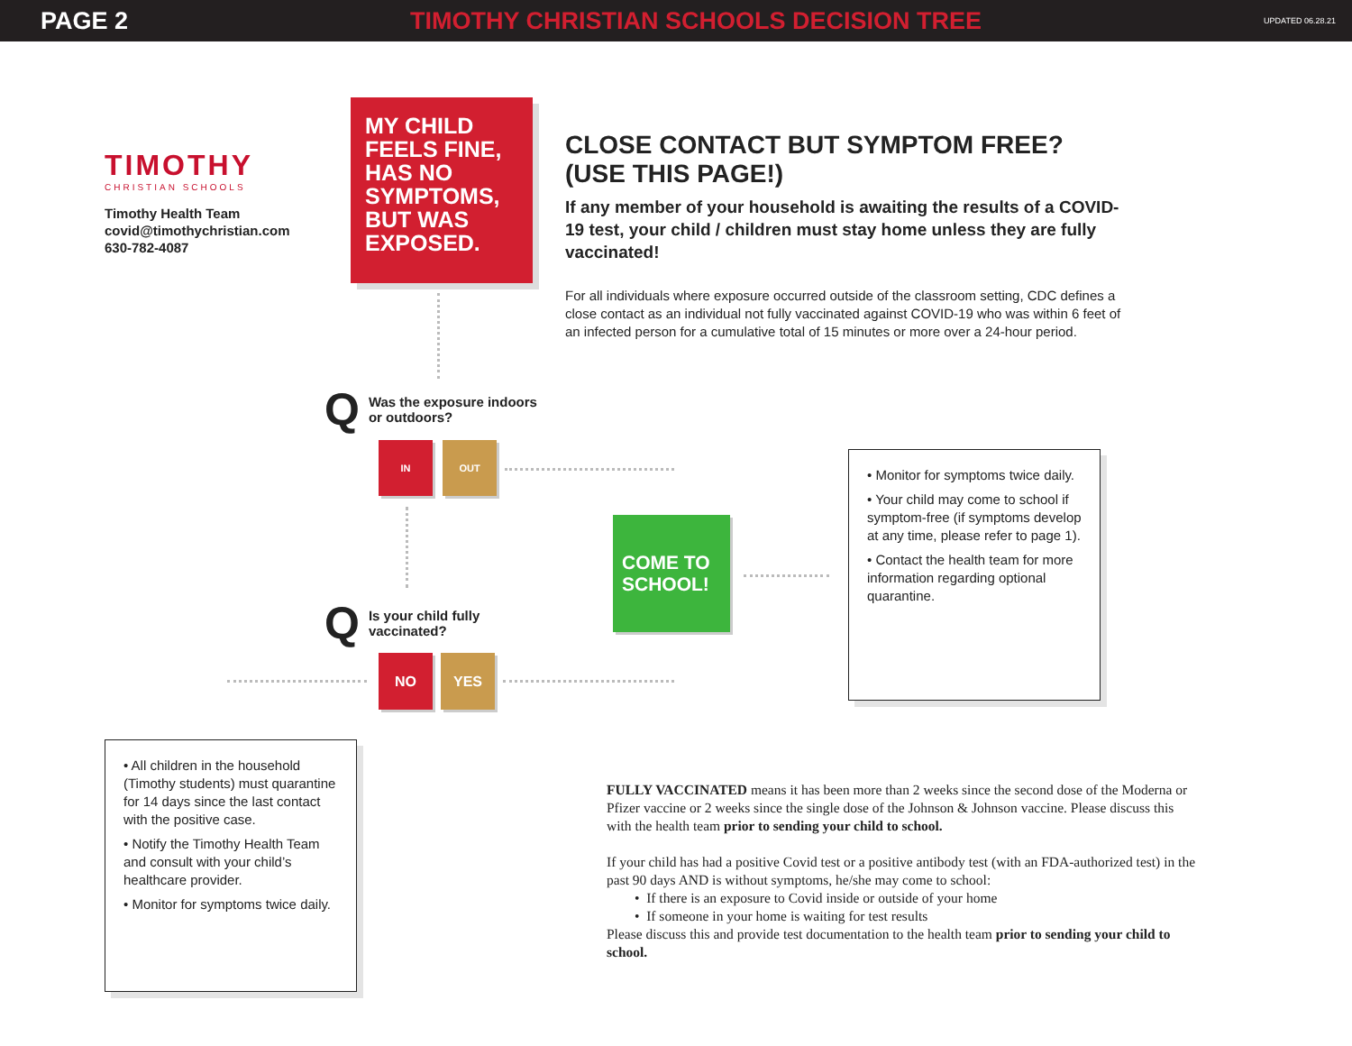PAGE 2 TIMOTHY CHRISTIAN SCHOOLS DECISION TREE UPDATED 06.28.21
TIMOTHY
CHRISTIAN SCHOOLS
Timothy Health Team
covid@timothychristian.com
630-782-4087
MY CHILD FEELS FINE, HAS NO SYMPTOMS, BUT WAS EXPOSED.
CLOSE CONTACT BUT SYMPTOM FREE?
(USE THIS PAGE!)
If any member of your household is awaiting the results of a COVID-19 test, your child / children must stay home unless they are fully vaccinated!
For all individuals where exposure occurred outside of the classroom setting, CDC defines a close contact as an individual not fully vaccinated against COVID-19 who was within 6 feet of an infected person for a cumulative total of 15 minutes or more over a 24-hour period.
Q Was the exposure indoors
or outdoors?
IN OUT
COME TO
SCHOOL!
• Monitor for symptoms twice daily.
• Your child may come to school if symptom-free (if symptoms develop at any time, please refer to page 1).
• Contact the health team for more information regarding optional quarantine.
Q Is your child fully
vaccinated?
NO YES
• All children in the household (Timothy students) must quarantine for 14 days since the last contact with the positive case.
• Notify the Timothy Health Team and consult with your child’s healthcare provider.
• Monitor for symptoms twice daily.
FULLY VACCINATED means it has been more than 2 weeks since the second dose of the Moderna or Pfizer vaccine or 2 weeks since the single dose of the Johnson & Johnson vaccine. Please discuss this with the health team prior to sending your child to school.
If your child has had a positive Covid test or a positive antibody test (with an FDA-authorized test) in the past 90 days AND is without symptoms, he/she may come to school:
• If there is an exposure to Covid inside or outside of your home
• If someone in your home is waiting for test results
Please discuss this and provide test documentation to the health team prior to sending your child to school.